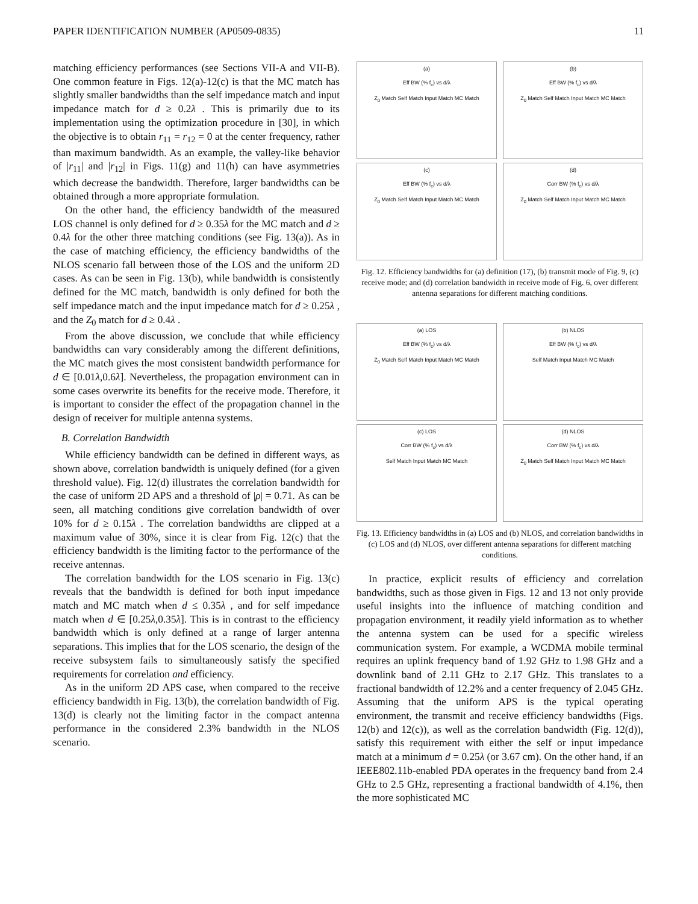PAPER IDENTIFICATION NUMBER (AP0509-0835) 11
matching efficiency performances (see Sections VII-A and VII-B). One common feature in Figs. 12(a)-12(c) is that the MC match has slightly smaller bandwidths than the self impedance match and input impedance match for d ≥ 0.2λ . This is primarily due to its implementation using the optimization procedure in [30], in which the objective is to obtain r<sub>11</sub> = r<sub>12</sub> = 0 at the center frequency, rather than maximum bandwidth. As an example, the valley-like behavior of |r<sub>11</sub>| and |r<sub>12</sub>| in Figs. 11(g) and 11(h) can have asymmetries which decrease the bandwidth. Therefore, larger bandwidths can be obtained through a more appropriate formulation.
On the other hand, the efficiency bandwidth of the measured LOS channel is only defined for d ≥ 0.35λ for the MC match and d ≥ 0.4λ for the other three matching conditions (see Fig. 13(a)). As in the case of matching efficiency, the efficiency bandwidths of the NLOS scenario fall between those of the LOS and the uniform 2D cases. As can be seen in Fig. 13(b), while bandwidth is consistently defined for the MC match, bandwidth is only defined for both the self impedance match and the input impedance match for d ≥ 0.25λ , and the Z<sub>0</sub> match for d ≥ 0.4λ .
From the above discussion, we conclude that while efficiency bandwidths can vary considerably among the different definitions, the MC match gives the most consistent bandwidth performance for d ∈ [0.01λ,0.6λ]. Nevertheless, the propagation environment can in some cases overwrite its benefits for the receive mode. Therefore, it is important to consider the effect of the propagation channel in the design of receiver for multiple antenna systems.
B. Correlation Bandwidth
While efficiency bandwidth can be defined in different ways, as shown above, correlation bandwidth is uniquely defined (for a given threshold value). Fig. 12(d) illustrates the correlation bandwidth for the case of uniform 2D APS and a threshold of |ρ| = 0.71. As can be seen, all matching conditions give correlation bandwidth of over 10% for d ≥ 0.15λ . The correlation bandwidths are clipped at a maximum value of 30%, since it is clear from Fig. 12(c) that the efficiency bandwidth is the limiting factor to the performance of the receive antennas.
The correlation bandwidth for the LOS scenario in Fig. 13(c) reveals that the bandwidth is defined for both input impedance match and MC match when d ≤ 0.35λ , and for self impedance match when d ∈ [0.25λ,0.35λ]. This is in contrast to the efficiency bandwidth which is only defined at a range of larger antenna separations. This implies that for the LOS scenario, the design of the receive subsystem fails to simultaneously satisfy the specified requirements for correlation and efficiency.
As in the uniform 2D APS case, when compared to the receive efficiency bandwidth in Fig. 13(b), the correlation bandwidth of Fig. 13(d) is clearly not the limiting factor in the compact antenna performance in the considered 2.3% bandwidth in the NLOS scenario.
(a)
Eff BW (% f<sub>c</sub>) vs d/λ
Z<sub>0</sub> Match Self Match Input Match MC Match
(b)
Eff BW (% f<sub>c</sub>) vs d/λ
Z<sub>0</sub> Match Self Match Input Match MC Match
(c)
Eff BW (% f<sub>c</sub>) vs d/λ
Z<sub>0</sub> Match Self Match Input Match MC Match
(d)
Corr BW (% f<sub>c</sub>) vs d/λ
Z<sub>0</sub> Match Self Match Input Match MC Match
Fig. 12. Efficiency bandwidths for (a) definition (17), (b) transmit mode of Fig. 9, (c) receive mode; and (d) correlation bandwidth in receive mode of Fig. 6, over different antenna separations for different matching conditions.
(a) LOS
Eff BW (% f<sub>c</sub>) vs d/λ
Z<sub>0</sub> Match Self Match Input Match MC Match
(b) NLOS
Eff BW (% f<sub>c</sub>) vs d/λ
Self Match Input Match MC Match
(c) LOS
Corr BW (% f<sub>c</sub>) vs d/λ
Self Match Input Match MC Match
(d) NLOS
Corr BW (% f<sub>c</sub>) vs d/λ
Z<sub>0</sub> Match Self Match Input Match MC Match
Fig. 13. Efficiency bandwidths in (a) LOS and (b) NLOS, and correlation bandwidths in (c) LOS and (d) NLOS, over different antenna separations for different matching conditions.
In practice, explicit results of efficiency and correlation bandwidths, such as those given in Figs. 12 and 13 not only provide useful insights into the influence of matching condition and propagation environment, it readily yield information as to whether the antenna system can be used for a specific wireless communication system. For example, a WCDMA mobile terminal requires an uplink frequency band of 1.92 GHz to 1.98 GHz and a downlink band of 2.11 GHz to 2.17 GHz. This translates to a fractional bandwidth of 12.2% and a center frequency of 2.045 GHz. Assuming that the uniform APS is the typical operating environment, the transmit and receive efficiency bandwidths (Figs. 12(b) and 12(c)), as well as the correlation bandwidth (Fig. 12(d)), satisfy this requirement with either the self or input impedance match at a minimum d = 0.25λ (or 3.67 cm). On the other hand, if an IEEE802.11b-enabled PDA operates in the frequency band from 2.4 GHz to 2.5 GHz, representing a fractional bandwidth of 4.1%, then the more sophisticated MC